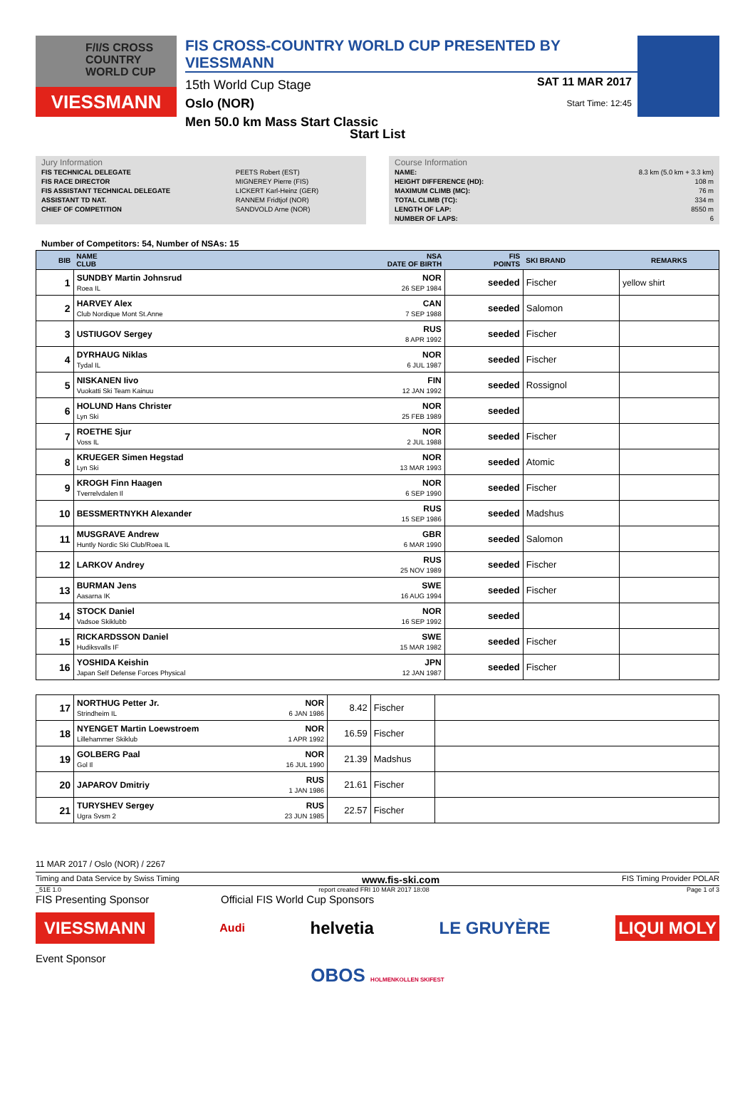F/I/S CROSS COUNTRY WORLD CUP
VIESSMANN
FIS CROSS-COUNTRY WORLD CUP PRESENTED BY VIESSMANN
15th World Cup Stage
Oslo (NOR)
Men 50.0 km Mass Start Classic
SAT 11 MAR 2017
Start Time: 12:45
Start List
Jury Information
| FIS TECHNICAL DELEGATE | PEETS Robert (EST) |
| FIS RACE DIRECTOR | MIGNEREY Pierre (FIS) |
| FIS ASSISTANT TECHNICAL DELEGATE | LICKERT Karl-Heinz (GER) |
| ASSISTANT TD NAT. | RANNEM Fridtjof (NOR) |
| CHIEF OF COMPETITION | SANDVOLD Arne (NOR) |
Course Information
| NAME: | 8.3 km (5.0 km + 3.3 km) |
| HEIGHT DIFFERENCE (HD): | 108 m |
| MAXIMUM CLIMB (MC): | 76 m |
| TOTAL CLIMB (TC): | 334 m |
| LENGTH OF LAP: | 8550 m |
| NUMBER OF LAPS: | 6 |
Number of Competitors: 54, Number of NSAs: 15
| BIB | NAME CLUB | NSA DATE OF BIRTH | FIS POINTS | SKI BRAND | REMARKS |
| --- | --- | --- | --- | --- | --- |
| 1 | SUNDBY Martin Johnsrud Roea IL | NOR 26 SEP 1984 | seeded | Fischer | yellow shirt |
| 2 | HARVEY Alex Club Nordique Mont St.Anne | CAN 7 SEP 1988 | seeded | Salomon | |
| 3 | USTIUGOV Sergey | RUS 8 APR 1992 | seeded | Fischer | |
| 4 | DYRHAUG Niklas Tydal IL | NOR 6 JUL 1987 | seeded | Fischer | |
| 5 | NISKANEN Iivo Vuokatti Ski Team Kainuu | FIN 12 JAN 1992 | seeded | Rossignol | |
| 6 | HOLUND Hans Christer Lyn Ski | NOR 25 FEB 1989 | seeded | | |
| 7 | ROETHE Sjur Voss IL | NOR 2 JUL 1988 | seeded | Fischer | |
| 8 | KRUEGER Simen Hegstad Lyn Ski | NOR 13 MAR 1993 | seeded | Atomic | |
| 9 | KROGH Finn Haagen Tverrelvdalen Il | NOR 6 SEP 1990 | seeded | Fischer | |
| 10 | BESSMERTNYKH Alexander | RUS 15 SEP 1986 | seeded | Madshus | |
| 11 | MUSGRAVE Andrew Huntly Nordic Ski Club/Roea IL | GBR 6 MAR 1990 | seeded | Salomon | |
| 12 | LARKOV Andrey | RUS 25 NOV 1989 | seeded | Fischer | |
| 13 | BURMAN Jens Aasarna IK | SWE 16 AUG 1994 | seeded | Fischer | |
| 14 | STOCK Daniel Vadsoe Skiklubb | NOR 16 SEP 1992 | seeded | | |
| 15 | RICKARDSSON Daniel Hudiksvalls IF | SWE 15 MAR 1982 | seeded | Fischer | |
| 16 | YOSHIDA Keishin Japan Self Defense Forces Physical | JPN 12 JAN 1987 | seeded | Fischer | |
| 17 | NORTHUG Petter Jr. Strindheim IL | NOR 6 JAN 1986 | 8.42 | Fischer | |
| 18 | NYENGET Martin Loewstroem Lillehammer Skiklub | NOR 1 APR 1992 | 16.59 | Fischer | |
| 19 | GOLBERG Paal Gol Il | NOR 16 JUL 1990 | 21.39 | Madshus | |
| 20 | JAPAROV Dmitriy | RUS 1 JAN 1986 | 21.61 | Fischer | |
| 21 | TURYSHEV Sergey Ugra Svsm 2 | RUS 23 JUN 1985 | 22.57 | Fischer | |
11 MAR 2017 / Oslo (NOR) / 2267
Timing and Data Service by Swiss Timing www.fis-ski.com FIS Timing Provider POLAR
_51E 1.0 report created FRI 10 MAR 2017 18:08 Page 1 of 3
FIS Presenting Sponsor Official FIS World Cup Sponsors
VIESSMANN Audi helvetia LE GRUYÈRE LIQUI MOLY
Event Sponsor
OBOS HOLMENKOLLEN SKIFEST